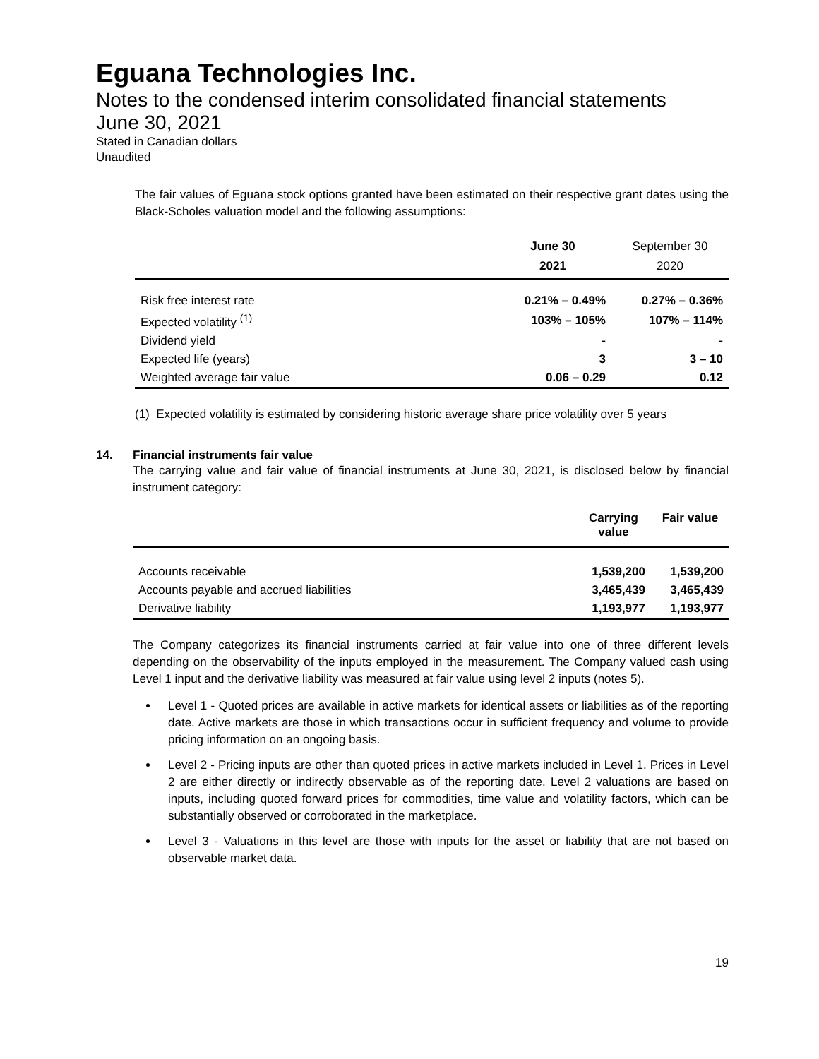Eguana Technologies Inc.
Notes to the condensed interim consolidated financial statements
June 30, 2021
Stated in Canadian dollars
Unaudited
The fair values of Eguana stock options granted have been estimated on their respective grant dates using the Black-Scholes valuation model and the following assumptions:
| | June 30 2021 | September 30 2020 |
| --- | --- | --- |
| Risk free interest rate | 0.21% – 0.49% | 0.27% – 0.36% |
| Expected volatility <sup>(1)</sup> | 103% – 105% | 107% – 114% |
| Dividend yield | - | - |
| Expected life (years) | 3 | 3 – 10 |
| Weighted average fair value | 0.06 – 0.29 | 0.12 |
(1) Expected volatility is estimated by considering historic average share price volatility over 5 years
14. Financial instruments fair value
The carrying value and fair value of financial instruments at June 30, 2021, is disclosed below by financial instrument category:
| | Carrying value | Fair value |
| --- | --- | --- |
| Accounts receivable | 1,539,200 | 1,539,200 |
| Accounts payable and accrued liabilities | 3,465,439 | 3,465,439 |
| Derivative liability | 1,193,977 | 1,193,977 |
The Company categorizes its financial instruments carried at fair value into one of three different levels depending on the observability of the inputs employed in the measurement. The Company valued cash using Level 1 input and the derivative liability was measured at fair value using level 2 inputs (notes 5).
Level 1 - Quoted prices are available in active markets for identical assets or liabilities as of the reporting date. Active markets are those in which transactions occur in sufficient frequency and volume to provide pricing information on an ongoing basis.
Level 2 - Pricing inputs are other than quoted prices in active markets included in Level 1. Prices in Level 2 are either directly or indirectly observable as of the reporting date. Level 2 valuations are based on inputs, including quoted forward prices for commodities, time value and volatility factors, which can be substantially observed or corroborated in the marketplace.
Level 3 - Valuations in this level are those with inputs for the asset or liability that are not based on observable market data.
19